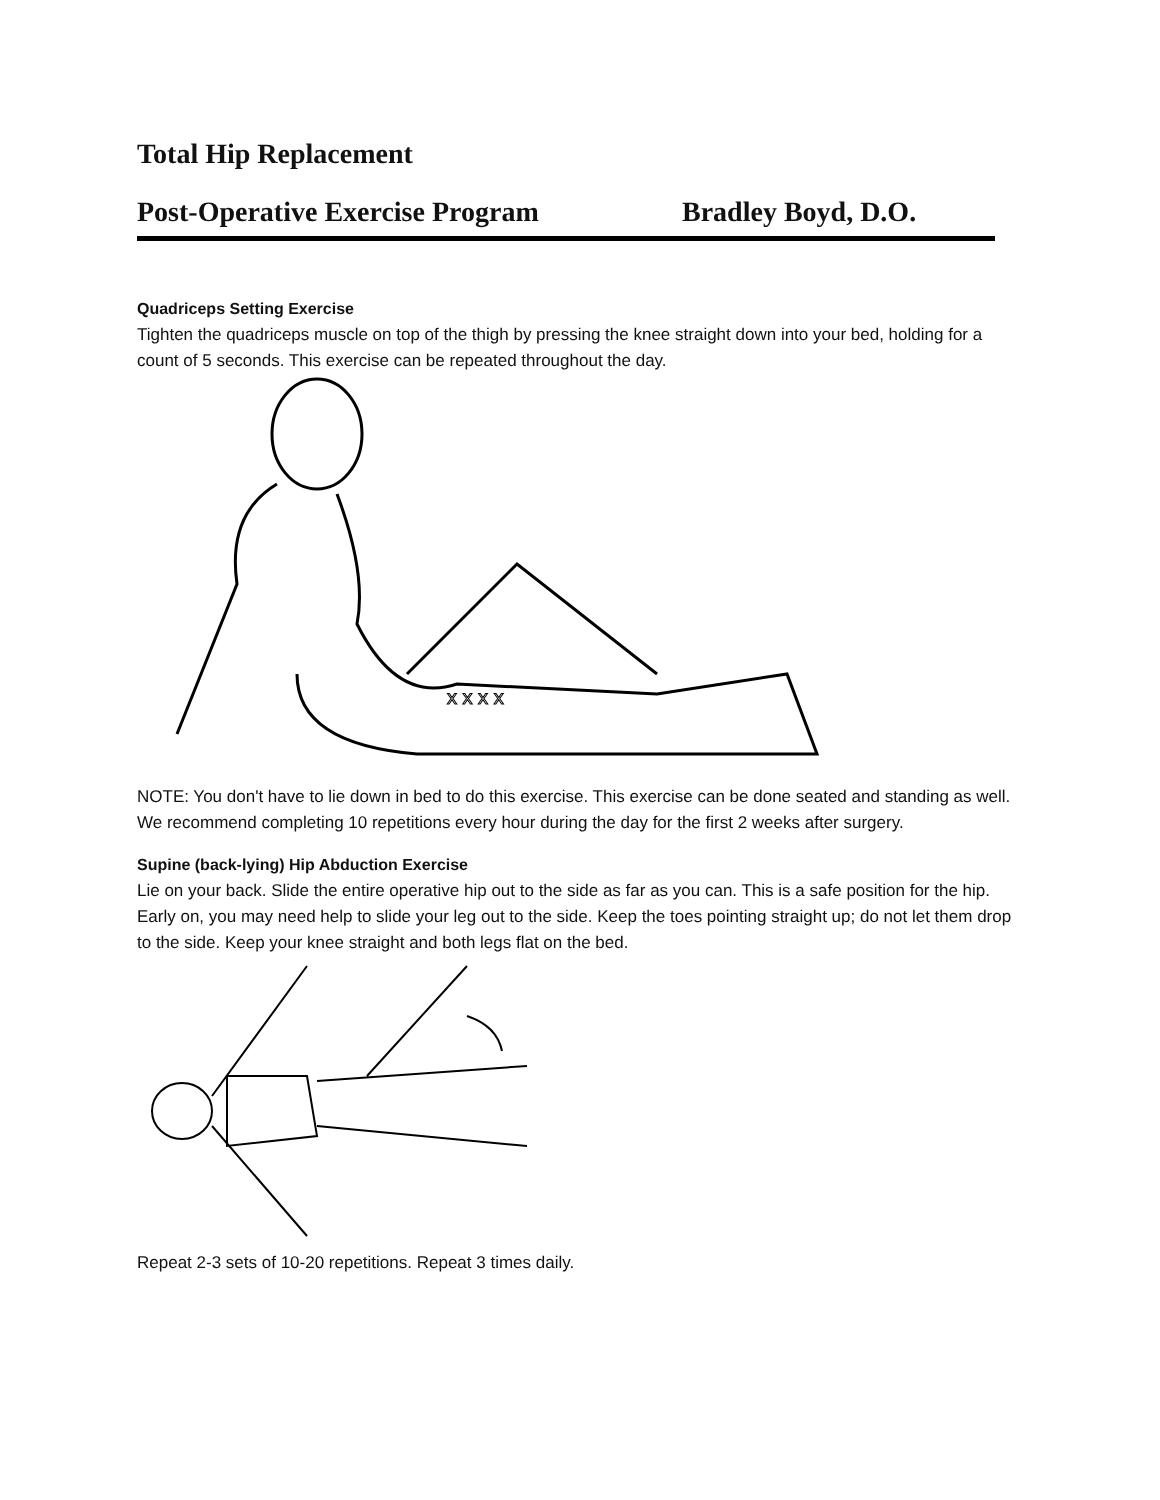Total Hip Replacement
Post-Operative Exercise Program Bradley Boyd, D.O.
Quadriceps Setting Exercise
Tighten the quadriceps muscle on top of the thigh by pressing the knee straight down into your bed, holding for a count of 5 seconds. This exercise can be repeated throughout the day.
x x x x
NOTE: You don't have to lie down in bed to do this exercise. This exercise can be done seated and standing as well.
We recommend completing 10 repetitions every hour during the day for the first 2 weeks after surgery.
Supine (back-lying) Hip Abduction Exercise
Lie on your back. Slide the entire operative hip out to the side as far as you can. This is a safe position for the hip. Early on, you may need help to slide your leg out to the side. Keep the toes pointing straight up; do not let them drop to the side. Keep your knee straight and both legs flat on the bed.
Repeat 2-3 sets of 10-20 repetitions. Repeat 3 times daily.